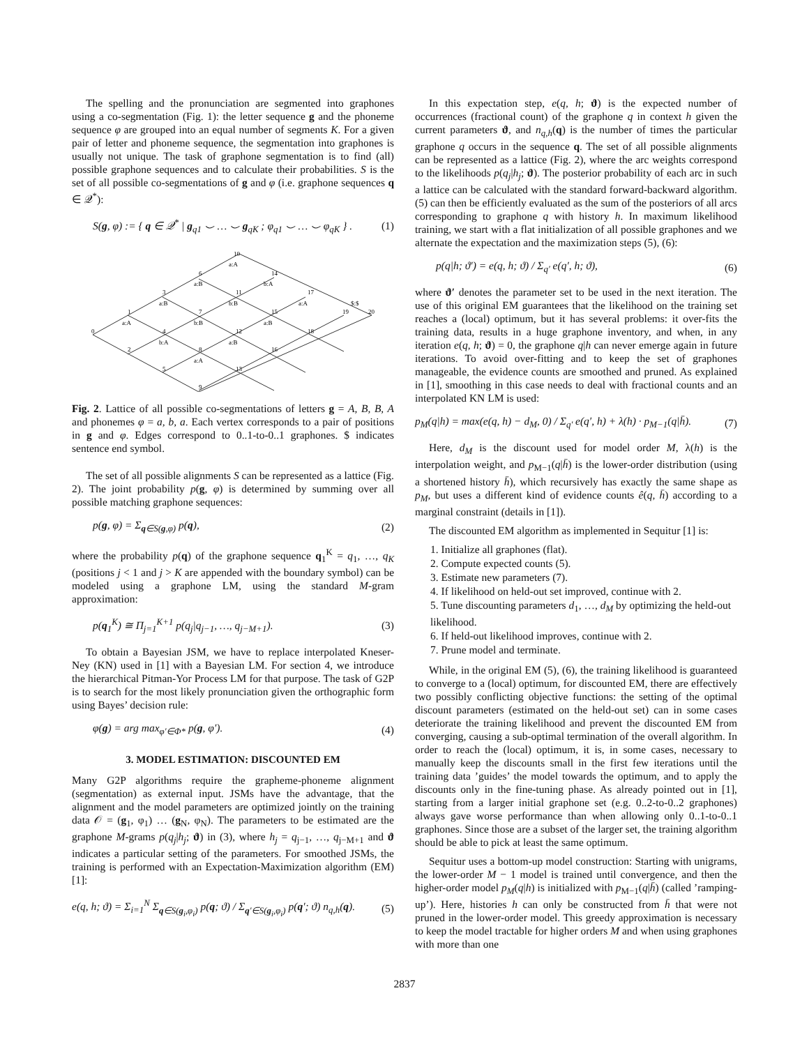The spelling and the pronunciation are segmented into graphones using a co-segmentation (Fig. 1): the letter sequence g and the phoneme sequence φ are grouped into an equal number of segments K. For a given pair of letter and phoneme sequence, the segmentation into graphones is usually not unique. The task of graphone segmentation is to find (all) possible graphone sequences and to calculate their probabilities. S is the set of all possible co-segmentations of g and φ (i.e. graphone sequences q ∈ 𝒬<sup>*</sup>):
S(g, φ) := { q ∈ 𝒬<sup>*</sup> | g<sub>q1</sub> ⌣ … ⌣ g<sub>qK</sub> ; φ<sub>q1</sub> ⌣ … ⌣ φ<sub>qK</sub> } . (1)
10
6
14
3
11
17
1
7
15
19
20
0
4
12
18
2
8
16
5
13
9
a:A
a:B
b:A
a:B
b:B
a:A
$:$
a:A
b:B
a:B
b:A
a:B
a:A
Fig. 2. Lattice of all possible co-segmentations of letters g = A, B, B, A and phonemes φ = a, b, a. Each vertex corresponds to a pair of positions in g and φ. Edges correspond to 0..1-to-0..1 graphones. $ indicates sentence end symbol.
The set of all possible alignments S can be represented as a lattice (Fig. 2). The joint probability p(g, φ) is determined by summing over all possible matching graphone sequences:
p(g, φ) = Σ<sub>q∈S(g,φ)</sub> p(q), (2)
where the probability p(q) of the graphone sequence q<sub>1</sub><sup>K</sup> = q<sub>1</sub>, …, q<sub>K</sub> (positions j < 1 and j > K are appended with the boundary symbol) can be modeled using a graphone LM, using the standard M-gram approximation:
p(q<sub>1</sub><sup>K</sup>) ≅ Π<sub>j=1</sub><sup>K+1</sup> p(q<sub>j</sub>|q<sub>j−1</sub>, …, q<sub>j−M+1</sub>). (3)
To obtain a Bayesian JSM, we have to replace interpolated Kneser-Ney (KN) used in [1] with a Bayesian LM. For section 4, we introduce the hierarchical Pitman-Yor Process LM for that purpose. The task of G2P is to search for the most likely pronunciation given the orthographic form using Bayes’ decision rule:
φ(g) = arg max<sub>φ′∈Φ*</sub> p(g, φ′). (4)
3. MODEL ESTIMATION: DISCOUNTED EM
Many G2P algorithms require the grapheme-phoneme alignment (segmentation) as external input. JSMs have the advantage, that the alignment and the model parameters are optimized jointly on the training data 𝒪 = (g<sub>1</sub>, φ<sub>1</sub>) … (g<sub>N</sub>, φ<sub>N</sub>). The parameters to be estimated are the graphone M-grams p(q<sub>j</sub>|h<sub>j</sub>; ϑ) in (3), where h<sub>j</sub> = q<sub>j−1</sub>, …, q<sub>j−M+1</sub> and ϑ indicates a particular setting of the parameters. For smoothed JSMs, the training is performed with an Expectation-Maximization algorithm (EM) [1]:
e(q, h; ϑ) = Σ<sub>i=1</sub><sup>N</sup> Σ<sub>q∈S(g<sub>i</sub>,φ<sub>i</sub>)</sub> p(q; ϑ) / Σ<sub>q′∈S(g<sub>i</sub>,φ<sub>i</sub>)</sub> p(q′; ϑ) n<sub>q,h</sub>(q). (5)
In this expectation step, e(q, h; ϑ) is the expected number of occurrences (fractional count) of the graphone q in context h given the current parameters ϑ, and n<sub>q,h</sub>(q) is the number of times the particular graphone q occurs in the sequence q. The set of all possible alignments can be represented as a lattice (Fig. 2), where the arc weights correspond to the likelihoods p(q<sub>j</sub>|h<sub>j</sub>; ϑ). The posterior probability of each arc in such a lattice can be calculated with the standard forward-backward algorithm. (5) can then be efficiently evaluated as the sum of the posteriors of all arcs corresponding to graphone q with history h. In maximum likelihood training, we start with a flat initialization of all possible graphones and we alternate the expectation and the maximization steps (5), (6):
p(q|h; ϑ′) = e(q, h; ϑ) / Σ<sub>q′</sub> e(q′, h; ϑ), (6)
where ϑ′ denotes the parameter set to be used in the next iteration. The use of this original EM guarantees that the likelihood on the training set reaches a (local) optimum, but it has several problems: it over-fits the training data, results in a huge graphone inventory, and when, in any iteration e(q, h; ϑ) = 0, the graphone q|h can never emerge again in future iterations. To avoid over-fitting and to keep the set of graphones manageable, the evidence counts are smoothed and pruned. As explained in [1], smoothing in this case needs to deal with fractional counts and an interpolated KN LM is used:
p<sub>M</sub>(q|h) = max(e(q, h) − d<sub>M</sub>, 0) / Σ<sub>q′</sub> e(q′, h) + λ(h) · p<sub>M−1</sub>(q|h̄). (7)
Here, d<sub>M</sub> is the discount used for model order M, λ(h) is the interpolation weight, and p<sub>M−1</sub>(q|h̄) is the lower-order distribution (using a shortened history h̄), which recursively has exactly the same shape as p<sub>M</sub>, but uses a different kind of evidence counts ê(q, h̄) according to a marginal constraint (details in [1]).
The discounted EM algorithm as implemented in Sequitur [1] is:
1. Initialize all graphones (flat).
2. Compute expected counts (5).
3. Estimate new parameters (7).
4. If likelihood on held-out set improved, continue with 2.
5. Tune discounting parameters d<sub>1</sub>, …, d<sub>M</sub> by optimizing the held-out likelihood.
6. If held-out likelihood improves, continue with 2.
7. Prune model and terminate.
While, in the original EM (5), (6), the training likelihood is guaranteed to converge to a (local) optimum, for discounted EM, there are effectively two possibly conflicting objective functions: the setting of the optimal discount parameters (estimated on the held-out set) can in some cases deteriorate the training likelihood and prevent the discounted EM from converging, causing a sub-optimal termination of the overall algorithm. In order to reach the (local) optimum, it is, in some cases, necessary to manually keep the discounts small in the first few iterations until the training data ’guides’ the model towards the optimum, and to apply the discounts only in the fine-tuning phase. As already pointed out in [1], starting from a larger initial graphone set (e.g. 0..2-to-0..2 graphones) always gave worse performance than when allowing only 0..1-to-0..1 graphones. Since those are a subset of the larger set, the training algorithm should be able to pick at least the same optimum.
Sequitur uses a bottom-up model construction: Starting with unigrams, the lower-order M − 1 model is trained until convergence, and then the higher-order model p<sub>M</sub>(q|h) is initialized with p<sub>M−1</sub>(q|h̄) (called ’ramping-up’). Here, histories h can only be constructed from h̄ that were not pruned in the lower-order model. This greedy approximation is necessary to keep the model tractable for higher orders M and when using graphones with more than one
2837